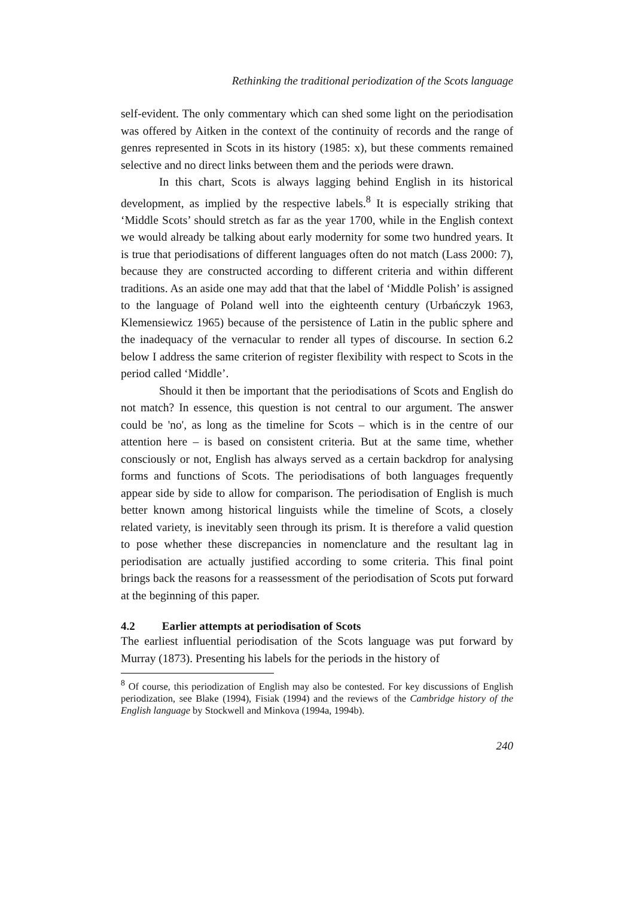Rethinking the traditional periodization of the Scots language
self-evident. The only commentary which can shed some light on the periodisation was offered by Aitken in the context of the continuity of records and the range of genres represented in Scots in its history (1985: x), but these comments remained selective and no direct links between them and the periods were drawn.
In this chart, Scots is always lagging behind English in its historical development, as implied by the respective labels.<sup>8</sup> It is especially striking that ‘Middle Scots’ should stretch as far as the year 1700, while in the English context we would already be talking about early modernity for some two hundred years. It is true that periodisations of different languages often do not match (Lass 2000: 7), because they are constructed according to different criteria and within different traditions. As an aside one may add that that the label of ‘Middle Polish’ is assigned to the language of Poland well into the eighteenth century (Urbańczyk 1963, Klemensiewicz 1965) because of the persistence of Latin in the public sphere and the inadequacy of the vernacular to render all types of discourse. In section 6.2 below I address the same criterion of register flexibility with respect to Scots in the period called ‘Middle’.
Should it then be important that the periodisations of Scots and English do not match? In essence, this question is not central to our argument. The answer could be 'no', as long as the timeline for Scots – which is in the centre of our attention here – is based on consistent criteria. But at the same time, whether consciously or not, English has always served as a certain backdrop for analysing forms and functions of Scots. The periodisations of both languages frequently appear side by side to allow for comparison. The periodisation of English is much better known among historical linguists while the timeline of Scots, a closely related variety, is inevitably seen through its prism. It is therefore a valid question to pose whether these discrepancies in nomenclature and the resultant lag in periodisation are actually justified according to some criteria. This final point brings back the reasons for a reassessment of the periodisation of Scots put forward at the beginning of this paper.
4.2 Earlier attempts at periodisation of Scots
The earliest influential periodisation of the Scots language was put forward by Murray (1873). Presenting his labels for the periods in the history of
<sup>8</sup> Of course, this periodization of English may also be contested. For key discussions of English periodization, see Blake (1994), Fisiak (1994) and the reviews of the Cambridge history of the English language by Stockwell and Minkova (1994a, 1994b).
240